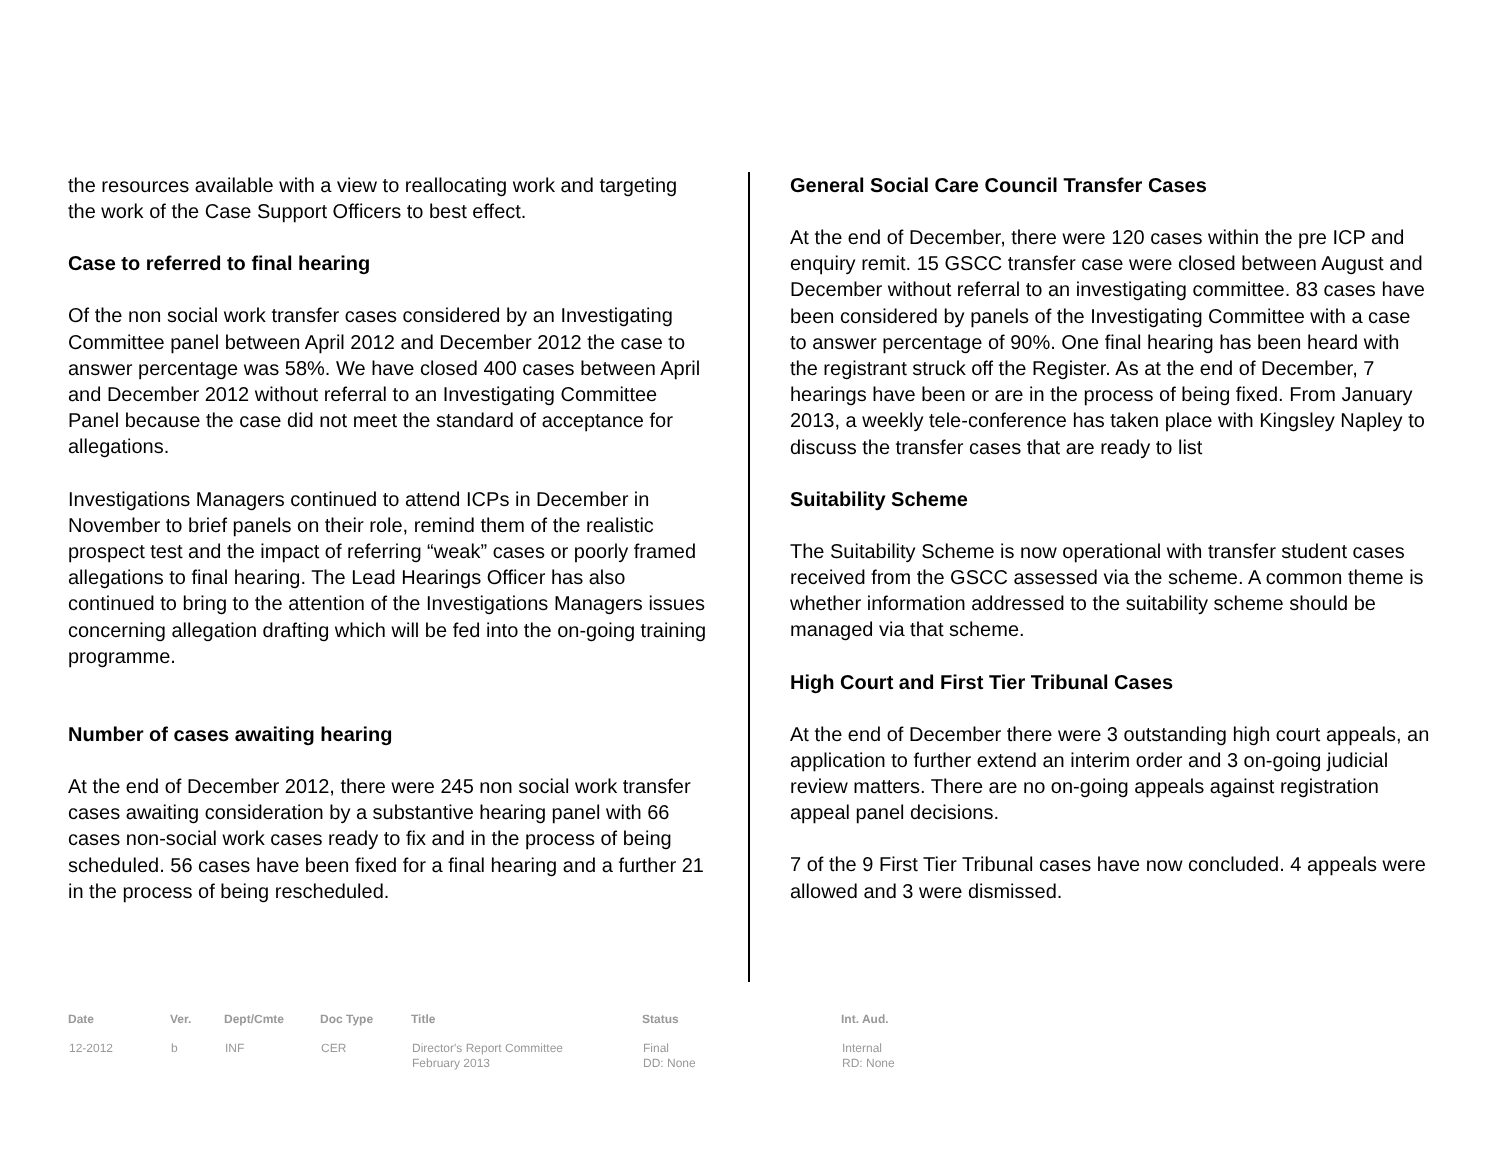the resources available with a view to reallocating work and targeting the work of the Case Support Officers to best effect.
Case to referred to final hearing
Of the non social work transfer cases considered by an Investigating Committee panel between April 2012 and December 2012 the case to answer percentage was 58%. We have closed 400 cases between April and December 2012 without referral to an Investigating Committee Panel because the case did not meet the standard of acceptance for allegations.
Investigations Managers continued to attend ICPs in December in November to brief panels on their role, remind them of the realistic prospect test and the impact of referring “weak” cases or poorly framed allegations to final hearing. The Lead Hearings Officer has also continued to bring to the attention of the Investigations Managers issues concerning allegation drafting which will be fed into the on-going training programme.
Number of cases awaiting hearing
At the end of December 2012, there were 245 non social work transfer cases awaiting consideration by a substantive hearing panel with 66 cases non-social work cases ready to fix and in the process of being scheduled. 56 cases have been fixed for a final hearing and a further 21 in the process of being rescheduled.
General Social Care Council Transfer Cases
At the end of December, there were 120 cases within the pre ICP and enquiry remit. 15 GSCC transfer case were closed between August and December without referral to an investigating committee. 83 cases have been considered by panels of the Investigating Committee with a case to answer percentage of 90%. One final hearing has been heard with the registrant struck off the Register. As at the end of December, 7 hearings have been or are in the process of being fixed. From January 2013, a weekly tele-conference has taken place with Kingsley Napley to discuss the transfer cases that are ready to list
Suitability Scheme
The Suitability Scheme is now operational with transfer student cases received from the GSCC assessed via the scheme. A common theme is whether information addressed to the suitability scheme should be managed via that scheme.
High Court and First Tier Tribunal Cases
At the end of December there were 3 outstanding high court appeals, an application to further extend an interim order and 3 on-going judicial review matters. There are no on-going appeals against registration appeal panel decisions.
7 of the 9 First Tier Tribunal cases have now concluded. 4 appeals were allowed and 3 were dismissed.
| Date | Ver. | Dept/Cmte | Doc Type | Title | Status | Int. Aud. |
| --- | --- | --- | --- | --- | --- | --- |
| 12-2012 | b | INF | CER | Director's Report Committee February 2013 | Final DD: None | Internal RD: None |